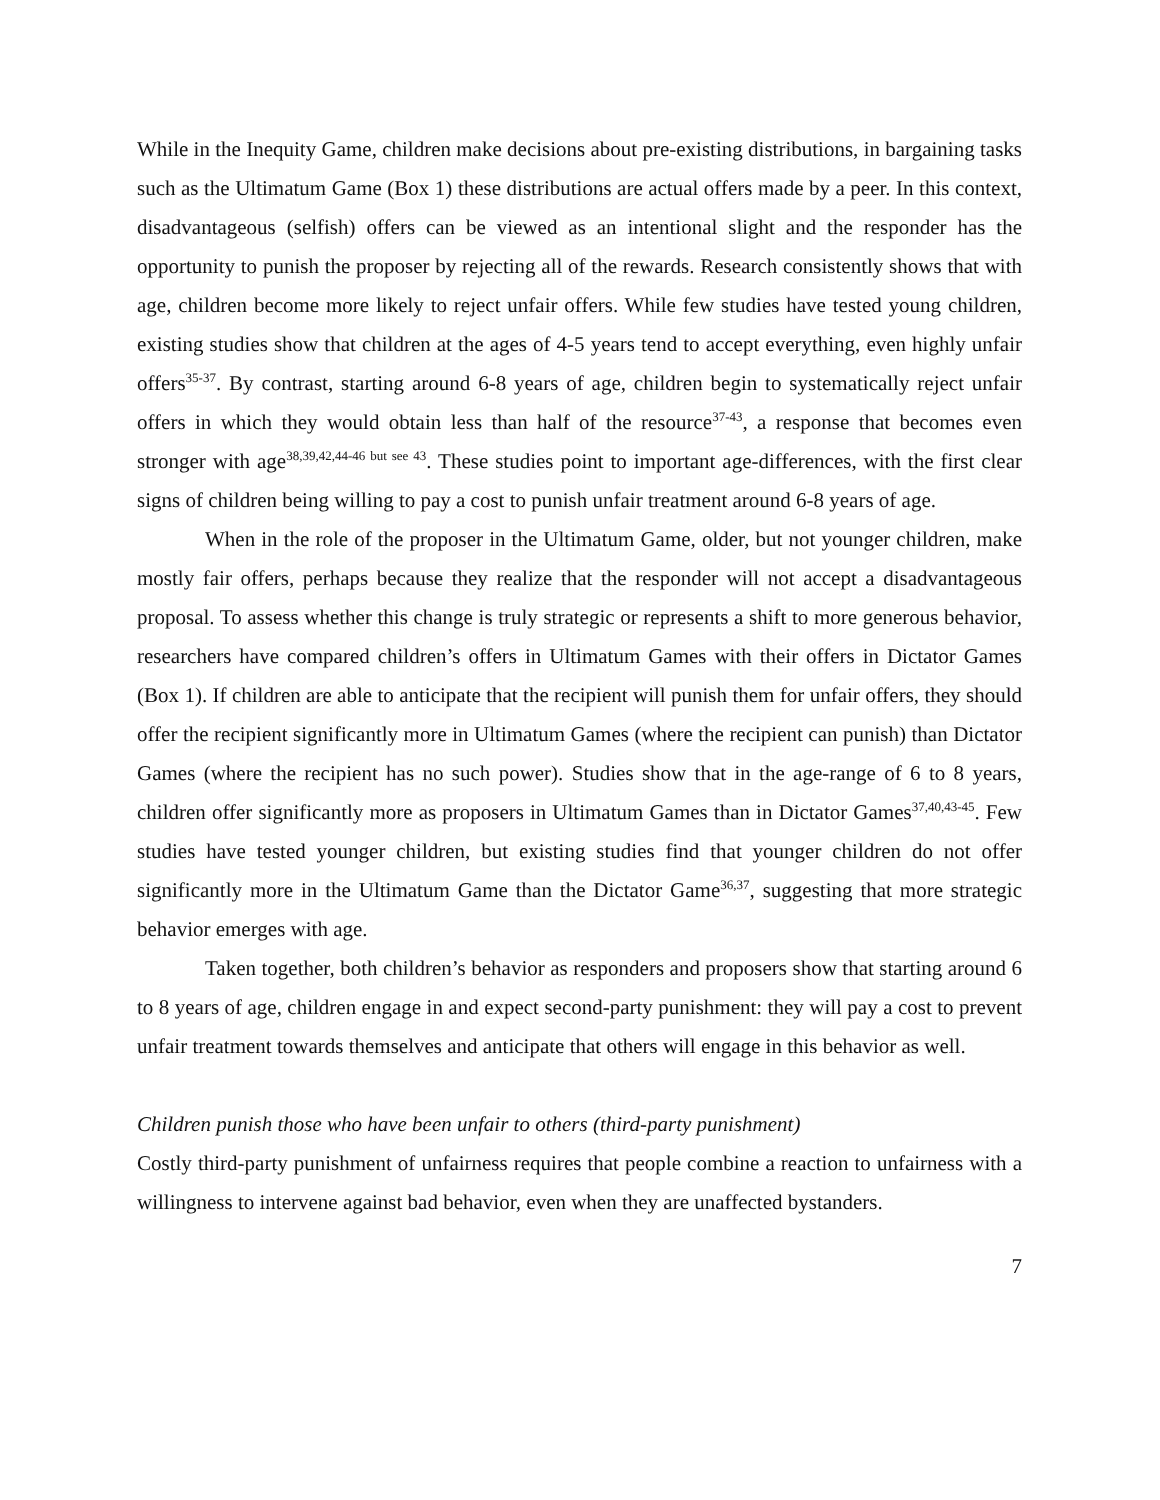While in the Inequity Game, children make decisions about pre-existing distributions, in bargaining tasks such as the Ultimatum Game (Box 1) these distributions are actual offers made by a peer. In this context, disadvantageous (selfish) offers can be viewed as an intentional slight and the responder has the opportunity to punish the proposer by rejecting all of the rewards. Research consistently shows that with age, children become more likely to reject unfair offers. While few studies have tested young children, existing studies show that children at the ages of 4-5 years tend to accept everything, even highly unfair offers<sup>35-37</sup>. By contrast, starting around 6-8 years of age, children begin to systematically reject unfair offers in which they would obtain less than half of the resource<sup>37-43</sup>, a response that becomes even stronger with age<sup>38,39,42,44-46 but see 43</sup>. These studies point to important age-differences, with the first clear signs of children being willing to pay a cost to punish unfair treatment around 6-8 years of age.
When in the role of the proposer in the Ultimatum Game, older, but not younger children, make mostly fair offers, perhaps because they realize that the responder will not accept a disadvantageous proposal. To assess whether this change is truly strategic or represents a shift to more generous behavior, researchers have compared children’s offers in Ultimatum Games with their offers in Dictator Games (Box 1). If children are able to anticipate that the recipient will punish them for unfair offers, they should offer the recipient significantly more in Ultimatum Games (where the recipient can punish) than Dictator Games (where the recipient has no such power). Studies show that in the age-range of 6 to 8 years, children offer significantly more as proposers in Ultimatum Games than in Dictator Games<sup>37,40,43-45</sup>. Few studies have tested younger children, but existing studies find that younger children do not offer significantly more in the Ultimatum Game than the Dictator Game<sup>36,37</sup>, suggesting that more strategic behavior emerges with age.
Taken together, both children’s behavior as responders and proposers show that starting around 6 to 8 years of age, children engage in and expect second-party punishment: they will pay a cost to prevent unfair treatment towards themselves and anticipate that others will engage in this behavior as well.
Children punish those who have been unfair to others (third-party punishment)
Costly third-party punishment of unfairness requires that people combine a reaction to unfairness with a willingness to intervene against bad behavior, even when they are unaffected bystanders.
7